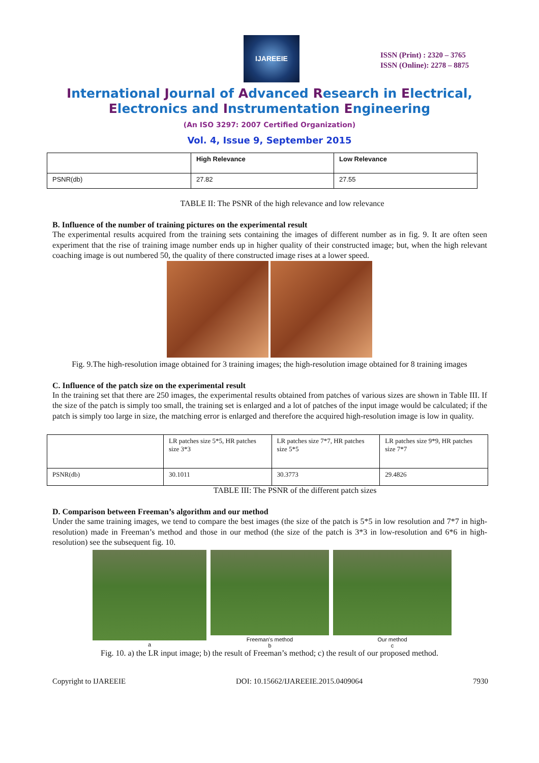IJAREEIE
ISSN (Print) : 2320 – 3765
ISSN (Online): 2278 – 8875
International Journal of Advanced Research in Electrical,
Electronics and Instrumentation Engineering
(An ISO 3297: 2007 Certified Organization)
Vol. 4, Issue 9, September 2015
| | High Relevance | Low Relevance |
| --- | --- | --- |
| PSNR(db) | 27.82 | 27.55 |
TABLE II: The PSNR of the high relevance and low relevance
B. Influence of the number of training pictures on the experimental result
The experimental results acquired from the training sets containing the images of different number as in fig. 9. It are often seen experiment that the rise of training image number ends up in higher quality of their constructed image; but, when the high relevant coaching image is out numbered 50, the quality of there constructed image rises at a lower speed.
Fig. 9.The high-resolution image obtained for 3 training images; the high-resolution image obtained for 8 training images
C. Influence of the patch size on the experimental result
In the training set that there are 250 images, the experimental results obtained from patches of various sizes are shown in Table III. If the size of the patch is simply too small, the training set is enlarged and a lot of patches of the input image would be calculated; if the patch is simply too large in size, the matching error is enlarged and therefore the acquired high-resolution image is low in quality.
| | LR patches size 5*5, HR patches size 3*3 | LR patches size 7*7, HR patches size 5*5 | LR patches size 9*9, HR patches size 7*7 |
| PSNR(db) | 30.1011 | 30.3773 | 29.4826 |
TABLE III: The PSNR of the different patch sizes
D. Comparison between Freeman’s algorithm and our method
Under the same training images, we tend to compare the best images (the size of the patch is 5*5 in low resolution and 7*7 in high-resolution) made in Freeman’s method and those in our method (the size of the patch is 3*3 in low-resolution and 6*6 in high-resolution) see the subsequent fig. 10.
a Freeman's method
b
Our method
c
Fig. 10. a) the LR input image; b) the result of Freeman’s method; c) the result of our proposed method.
Copyright to IJAREEIE DOI: 10.15662/IJAREEIE.2015.0409064 7930